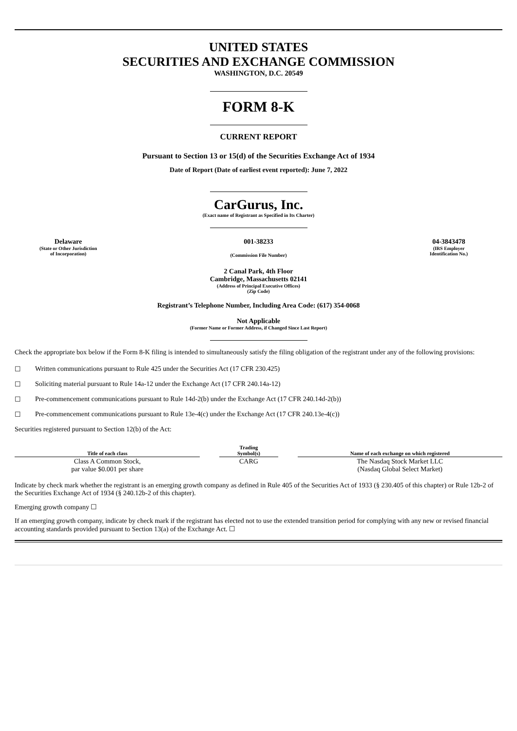UNITED STATES
SECURITIES AND EXCHANGE COMMISSION
WASHINGTON, D.C. 20549
FORM 8-K
CURRENT REPORT
Pursuant to Section 13 or 15(d) of the Securities Exchange Act of 1934
Date of Report (Date of earliest event reported): June 7, 2022
CarGurus, Inc.
(Exact name of Registrant as Specified in Its Charter)
Delaware
(State or Other Jurisdiction
of Incorporation)
001-38233
(Commission File Number)
04-3843478
(IRS Employer
Identification No.)
2 Canal Park, 4th Floor
Cambridge, Massachusetts 02141
(Address of Principal Executive Offices)
(Zip Code)
Registrant’s Telephone Number, Including Area Code: (617) 354-0068
Not Applicable
(Former Name or Former Address, if Changed Since Last Report)
Check the appropriate box below if the Form 8-K filing is intended to simultaneously satisfy the filing obligation of the registrant under any of the following provisions:
☐ Written communications pursuant to Rule 425 under the Securities Act (17 CFR 230.425)
☐ Soliciting material pursuant to Rule 14a-12 under the Exchange Act (17 CFR 240.14a-12)
☐ Pre-commencement communications pursuant to Rule 14d-2(b) under the Exchange Act (17 CFR 240.14d-2(b))
☐ Pre-commencement communications pursuant to Rule 13e-4(c) under the Exchange Act (17 CFR 240.13e-4(c))
Securities registered pursuant to Section 12(b) of the Act:
| Title of each class | | Trading Symbol(s) | | Name of each exchange on which registered |
| --- | --- | --- | --- | --- |
| Class A Common Stock, par value $0.001 per share | | CARG | | The Nasdaq Stock Market LLC (Nasdaq Global Select Market) |
Indicate by check mark whether the registrant is an emerging growth company as defined in Rule 405 of the Securities Act of 1933 (§ 230.405 of this chapter) or Rule 12b-2 of the Securities Exchange Act of 1934 (§ 240.12b-2 of this chapter).
Emerging growth company ☐
If an emerging growth company, indicate by check mark if the registrant has elected not to use the extended transition period for complying with any new or revised financial accounting standards provided pursuant to Section 13(a) of the Exchange Act. ☐